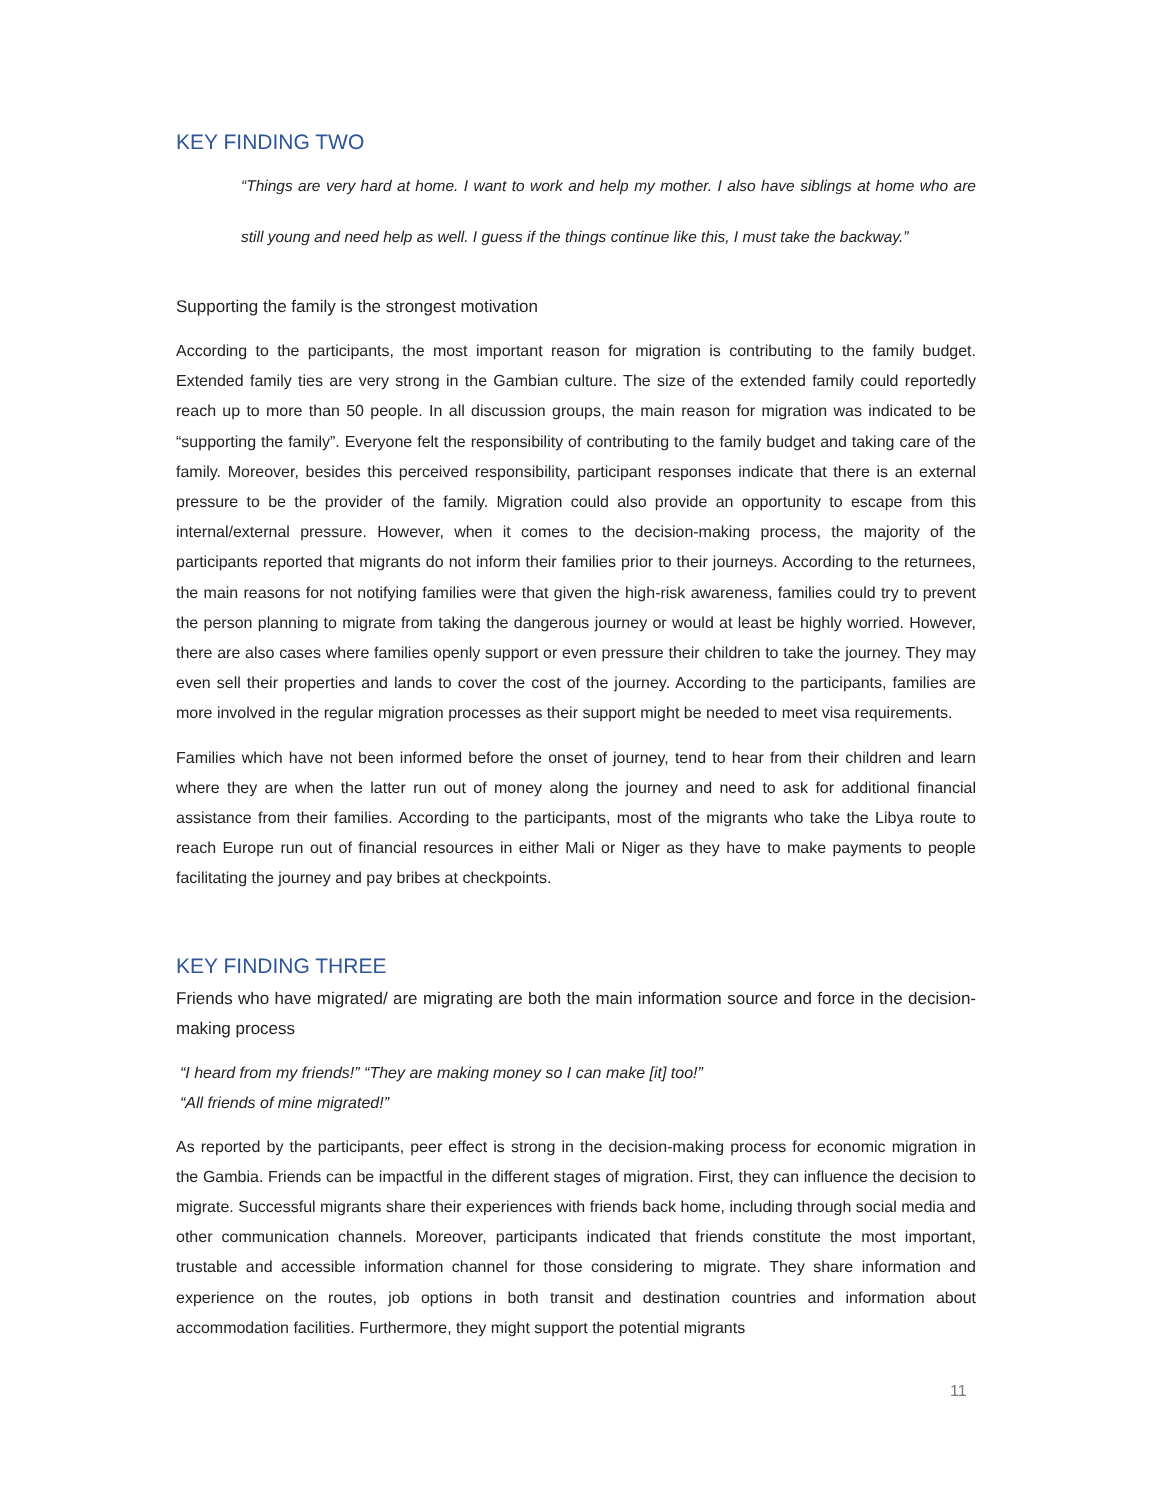KEY FINDING TWO
“Things are very hard at home. I want to work and help my mother. I also have siblings at home who are still young and need help as well. I guess if the things continue like this, I must take the backway.”
Supporting the family is the strongest motivation
According to the participants, the most important reason for migration is contributing to the family budget. Extended family ties are very strong in the Gambian culture. The size of the extended family could reportedly reach up to more than 50 people. In all discussion groups, the main reason for migration was indicated to be “supporting the family”. Everyone felt the responsibility of contributing to the family budget and taking care of the family. Moreover, besides this perceived responsibility, participant responses indicate that there is an external pressure to be the provider of the family. Migration could also provide an opportunity to escape from this internal/external pressure. However, when it comes to the decision-making process, the majority of the participants reported that migrants do not inform their families prior to their journeys. According to the returnees, the main reasons for not notifying families were that given the high-risk awareness, families could try to prevent the person planning to migrate from taking the dangerous journey or would at least be highly worried. However, there are also cases where families openly support or even pressure their children to take the journey. They may even sell their properties and lands to cover the cost of the journey. According to the participants, families are more involved in the regular migration processes as their support might be needed to meet visa requirements.
Families which have not been informed before the onset of journey, tend to hear from their children and learn where they are when the latter run out of money along the journey and need to ask for additional financial assistance from their families. According to the participants, most of the migrants who take the Libya route to reach Europe run out of financial resources in either Mali or Niger as they have to make payments to people facilitating the journey and pay bribes at checkpoints.
KEY FINDING THREE
Friends who have migrated/ are migrating are both the main information source and force in the decision-making process
“I heard from my friends!” “They are making money so I can make [it] too!”
“All friends of mine migrated!”
As reported by the participants, peer effect is strong in the decision-making process for economic migration in the Gambia. Friends can be impactful in the different stages of migration. First, they can influence the decision to migrate. Successful migrants share their experiences with friends back home, including through social media and other communication channels. Moreover, participants indicated that friends constitute the most important, trustable and accessible information channel for those considering to migrate. They share information and experience on the routes, job options in both transit and destination countries and information about accommodation facilities. Furthermore, they might support the potential migrants
11